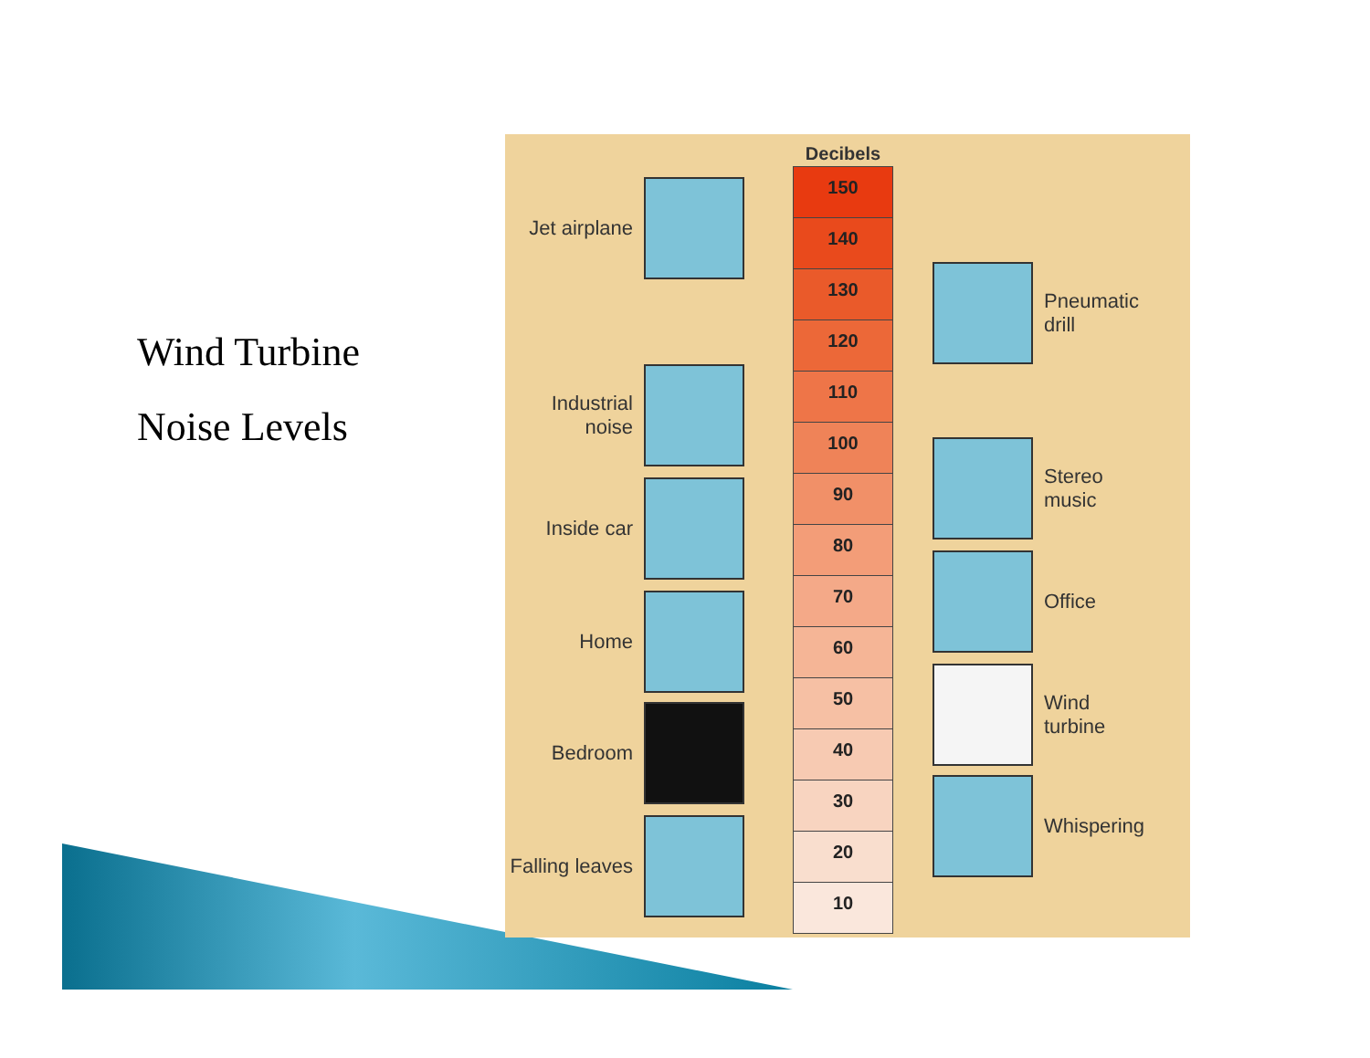Wind Turbine
Noise Levels
Decibels
150
140
130
120
110
100
90
80
70
60
50
40
30
20
10
Jet airplane
Industrial noise
Inside car
Home
Bedroom
Falling leaves
Pneumatic
drill
Stereo
music
Office
Wind
turbine
Whispering